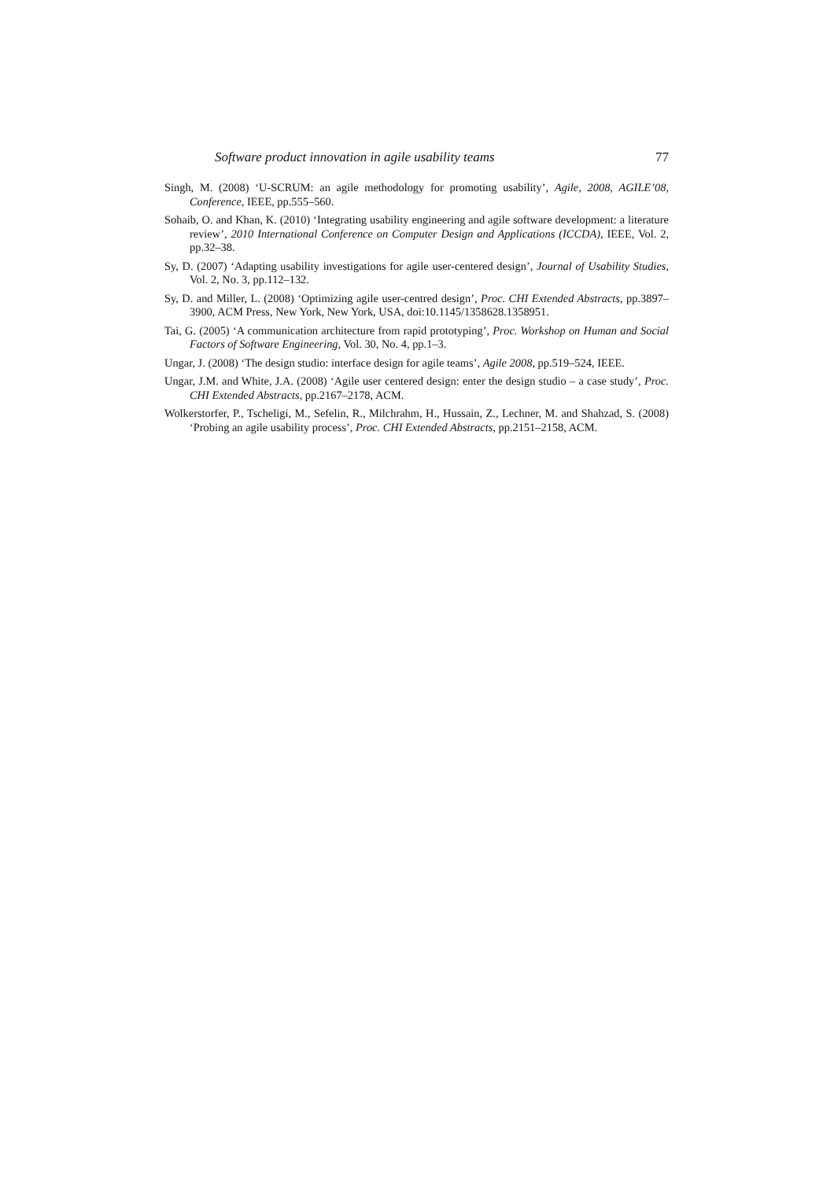Software product innovation in agile usability teams 77
Singh, M. (2008) ‘U-SCRUM: an agile methodology for promoting usability’, Agile, 2008, AGILE’08, Conference, IEEE, pp.555–560.
Sohaib, O. and Khan, K. (2010) ‘Integrating usability engineering and agile software development: a literature review’, 2010 International Conference on Computer Design and Applications (ICCDA), IEEE, Vol. 2, pp.32–38.
Sy, D. (2007) ‘Adapting usability investigations for agile user-centered design’, Journal of Usability Studies, Vol. 2, No. 3, pp.112–132.
Sy, D. and Miller, L. (2008) ‘Optimizing agile user-centred design’, Proc. CHI Extended Abstracts, pp.3897–3900, ACM Press, New York, New York, USA, doi:10.1145/1358628.1358951.
Tai, G. (2005) ‘A communication architecture from rapid prototyping’, Proc. Workshop on Human and Social Factors of Software Engineering, Vol. 30, No. 4, pp.1–3.
Ungar, J. (2008) ‘The design studio: interface design for agile teams’, Agile 2008, pp.519–524, IEEE.
Ungar, J.M. and White, J.A. (2008) ‘Agile user centered design: enter the design studio – a case study’, Proc. CHI Extended Abstracts, pp.2167–2178, ACM.
Wolkerstorfer, P., Tscheligi, M., Sefelin, R., Milchrahm, H., Hussain, Z., Lechner, M. and Shahzad, S. (2008) ‘Probing an agile usability process’, Proc. CHI Extended Abstracts, pp.2151–2158, ACM.